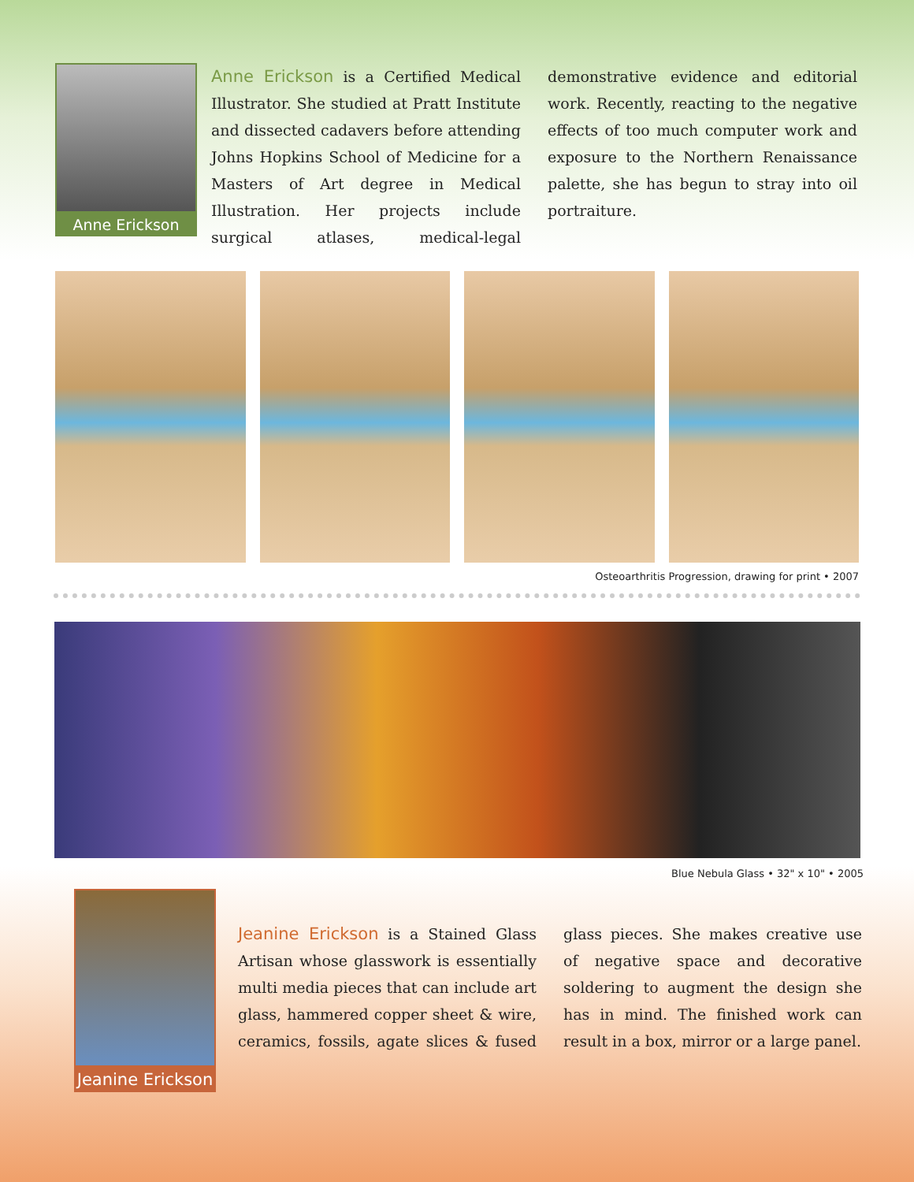Anne Erickson
Anne Erickson is a Certified Medical Illustrator. She studied at Pratt Institute and dissected cadavers before attending Johns Hopkins School of Medicine for a Masters of Art degree in Medical Illustration. Her projects include surgical atlases, medical-legal demonstrative evidence and editorial work. Recently, reacting to the negative effects of too much computer work and exposure to the Northern Renaissance palette, she has begun to stray into oil portraiture.
Osteoarthritis Progression, drawing for print • 2007
Blue Nebula Glass • 32" x 10" • 2005
Jeanine Erickson
Jeanine Erickson is a Stained Glass Artisan whose glasswork is essentially multi media pieces that can include art glass, hammered copper sheet & wire, ceramics, fossils, agate slices & fused glass pieces. She makes creative use of negative space and decorative soldering to augment the design she has in mind. The finished work can result in a box, mirror or a large panel.